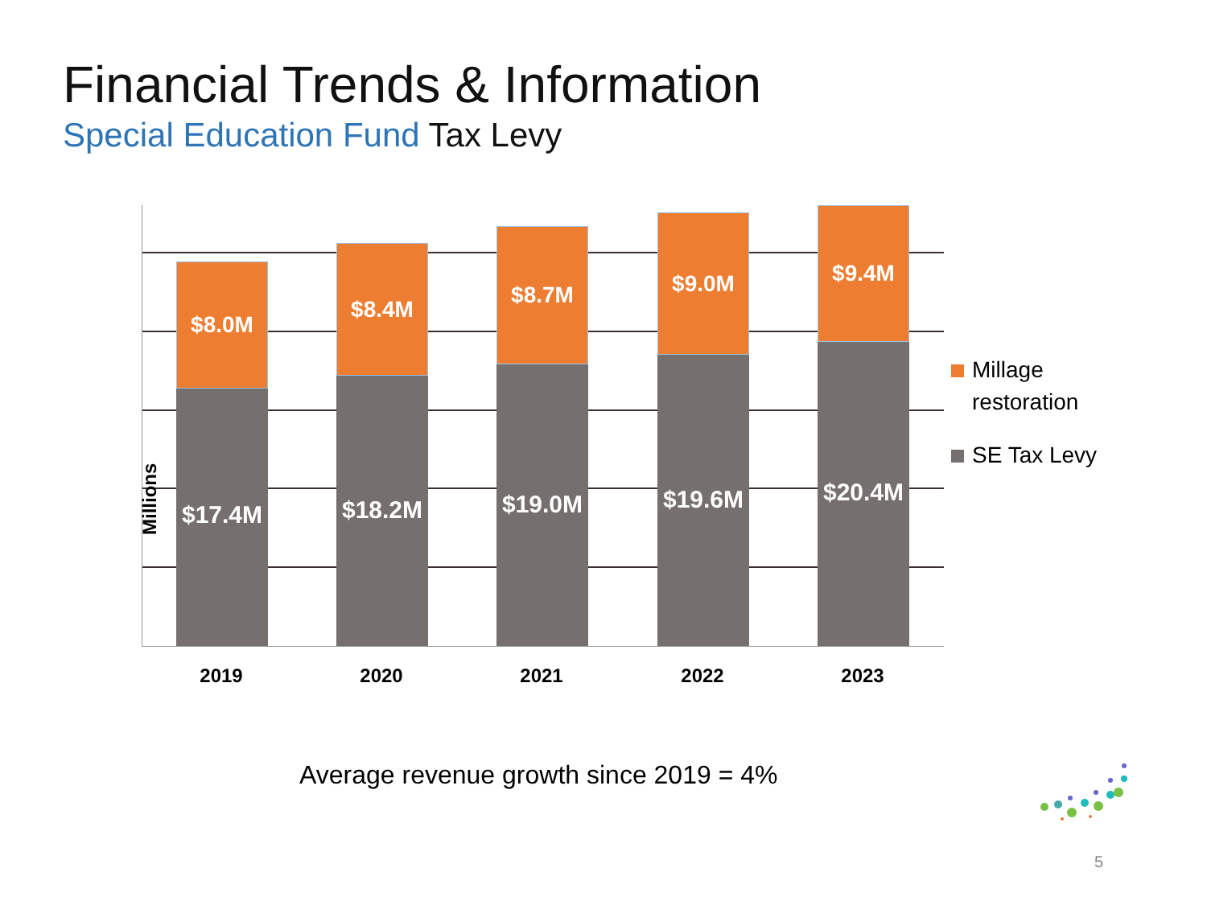Financial Trends & Information
Special Education Fund Tax Levy
$8.0M
$17.4M
$8.4M
$18.2M
$8.7M
$19.0M
$9.0M
$19.6M
$9.4M
$20.4M
Millions
2019 2020 2021 2022 2023
Millage
restoration
SE Tax Levy
Average revenue growth since 2019 = 4%
5